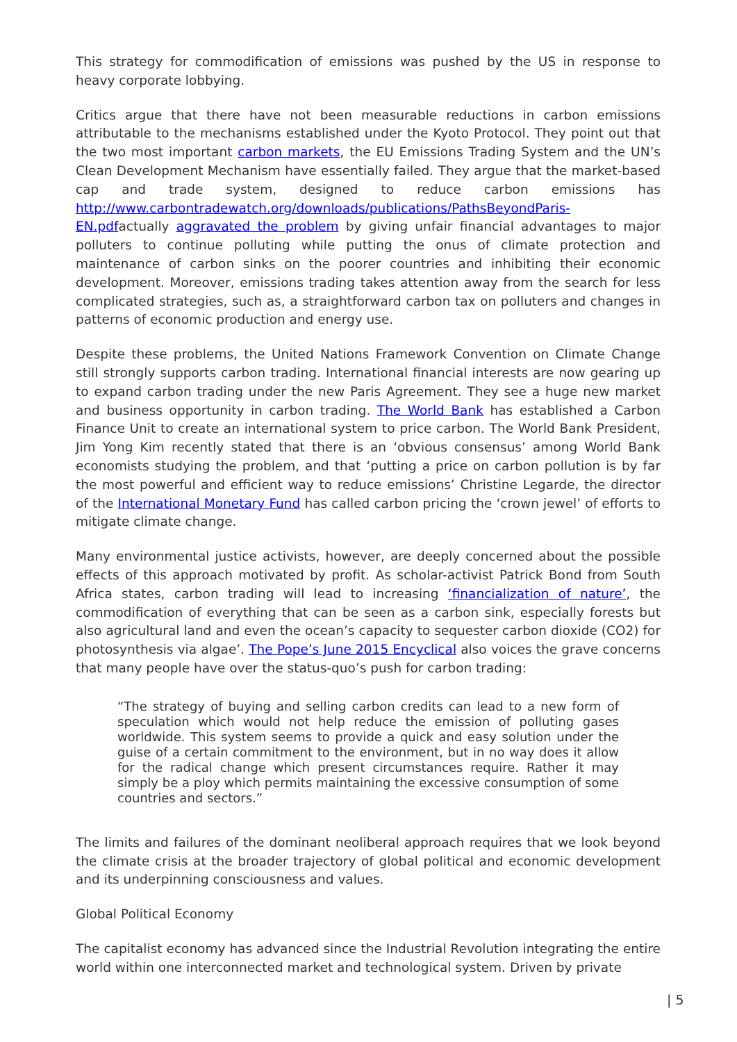This strategy for commodification of emissions was pushed by the US in response to heavy corporate lobbying.
Critics argue that there have not been measurable reductions in carbon emissions attributable to the mechanisms established under the Kyoto Protocol. They point out that the two most important carbon markets, the EU Emissions Trading System and the UN’s Clean Development Mechanism have essentially failed. They argue that the market-based cap and trade system, designed to reduce carbon emissions has http://www.carbontradewatch.org/downloads/publications/PathsBeyondParis-EN.pdfactually aggravated the problem by giving unfair financial advantages to major polluters to continue polluting while putting the onus of climate protection and maintenance of carbon sinks on the poorer countries and inhibiting their economic development. Moreover, emissions trading takes attention away from the search for less complicated strategies, such as, a straightforward carbon tax on polluters and changes in patterns of economic production and energy use.
Despite these problems, the United Nations Framework Convention on Climate Change still strongly supports carbon trading. International financial interests are now gearing up to expand carbon trading under the new Paris Agreement. They see a huge new market and business opportunity in carbon trading. The World Bank has established a Carbon Finance Unit to create an international system to price carbon. The World Bank President, Jim Yong Kim recently stated that there is an ‘obvious consensus’ among World Bank economists studying the problem, and that ‘putting a price on carbon pollution is by far the most powerful and efficient way to reduce emissions’ Christine Legarde, the director of the International Monetary Fund has called carbon pricing the ‘crown jewel’ of efforts to mitigate climate change.
Many environmental justice activists, however, are deeply concerned about the possible effects of this approach motivated by profit. As scholar-activist Patrick Bond from South Africa states, carbon trading will lead to increasing ‘financialization of nature’, the commodification of everything that can be seen as a carbon sink, especially forests but also agricultural land and even the ocean’s capacity to sequester carbon dioxide (CO2) for photosynthesis via algae’. The Pope’s June 2015 Encyclical also voices the grave concerns that many people have over the status-quo’s push for carbon trading:
“The strategy of buying and selling carbon credits can lead to a new form of speculation which would not help reduce the emission of polluting gases worldwide. This system seems to provide a quick and easy solution under the guise of a certain commitment to the environment, but in no way does it allow for the radical change which present circumstances require. Rather it may simply be a ploy which permits maintaining the excessive consumption of some countries and sectors.”
The limits and failures of the dominant neoliberal approach requires that we look beyond the climate crisis at the broader trajectory of global political and economic development and its underpinning consciousness and values.
Global Political Economy
The capitalist economy has advanced since the Industrial Revolution integrating the entire world within one interconnected market and technological system. Driven by private
| 5